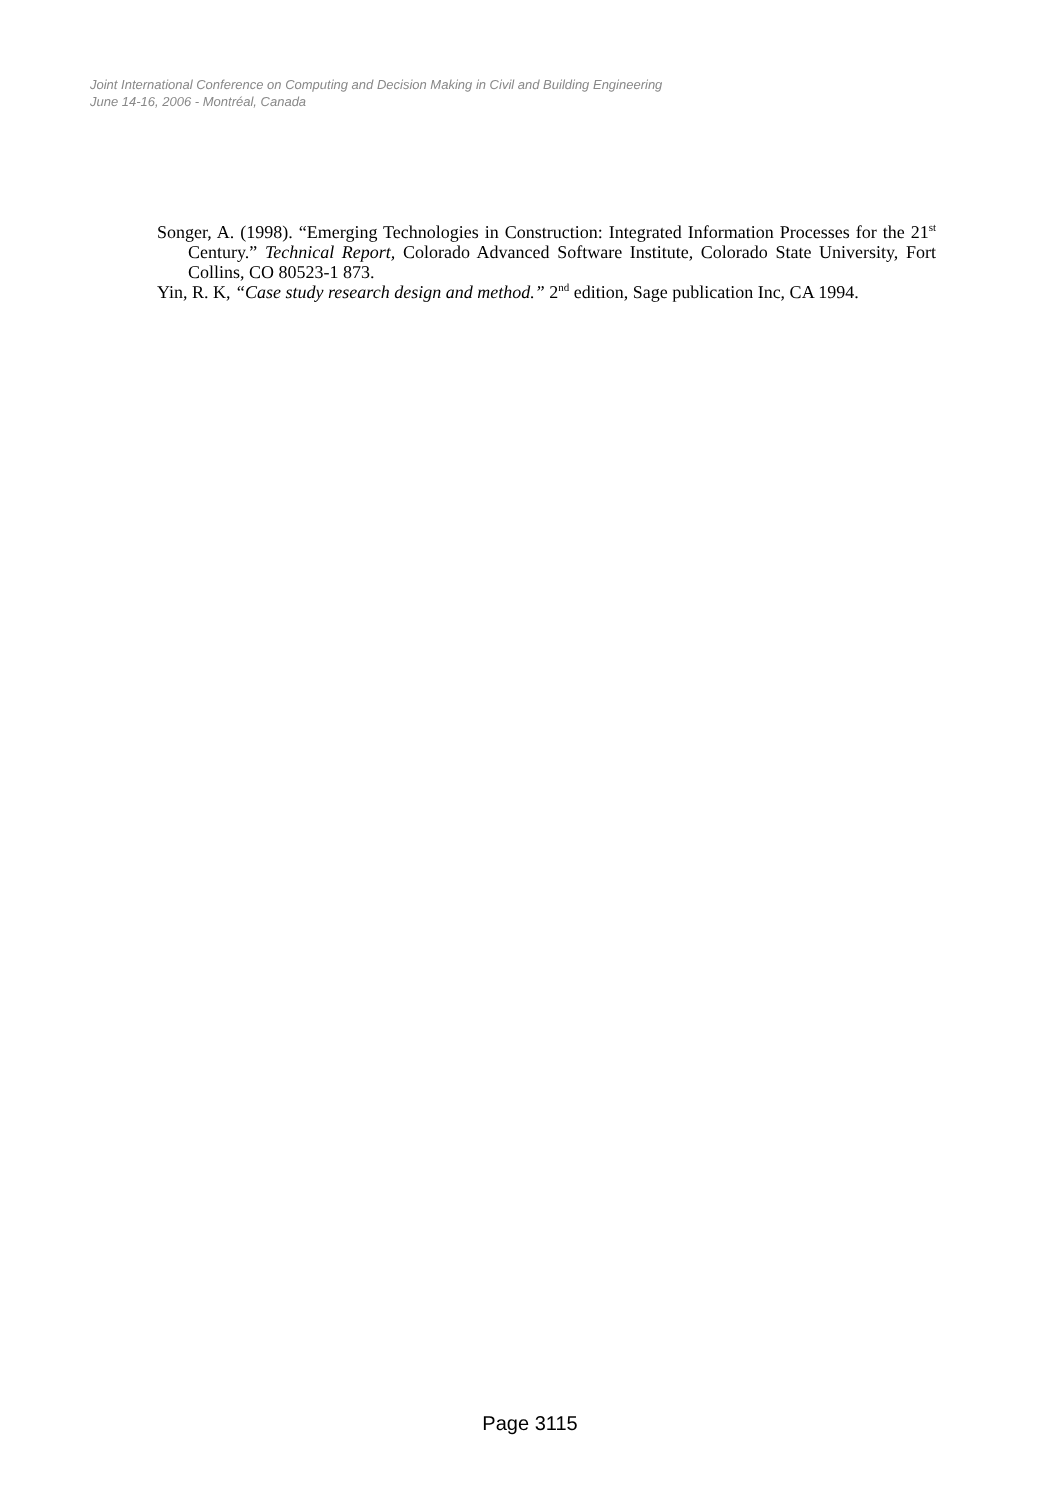Joint International Conference on Computing and Decision Making in Civil and Building Engineering
June 14-16, 2006 - Montréal, Canada
Songer, A. (1998). “Emerging Technologies in Construction: Integrated Information Processes for the 21<sup>st</sup> Century.” Technical Report, Colorado Advanced Software Institute, Colorado State University, Fort Collins, CO 80523-1 873.
Yin, R. K, “Case study research design and method.” 2<sup>nd</sup> edition, Sage publication Inc, CA 1994.
Page 3115